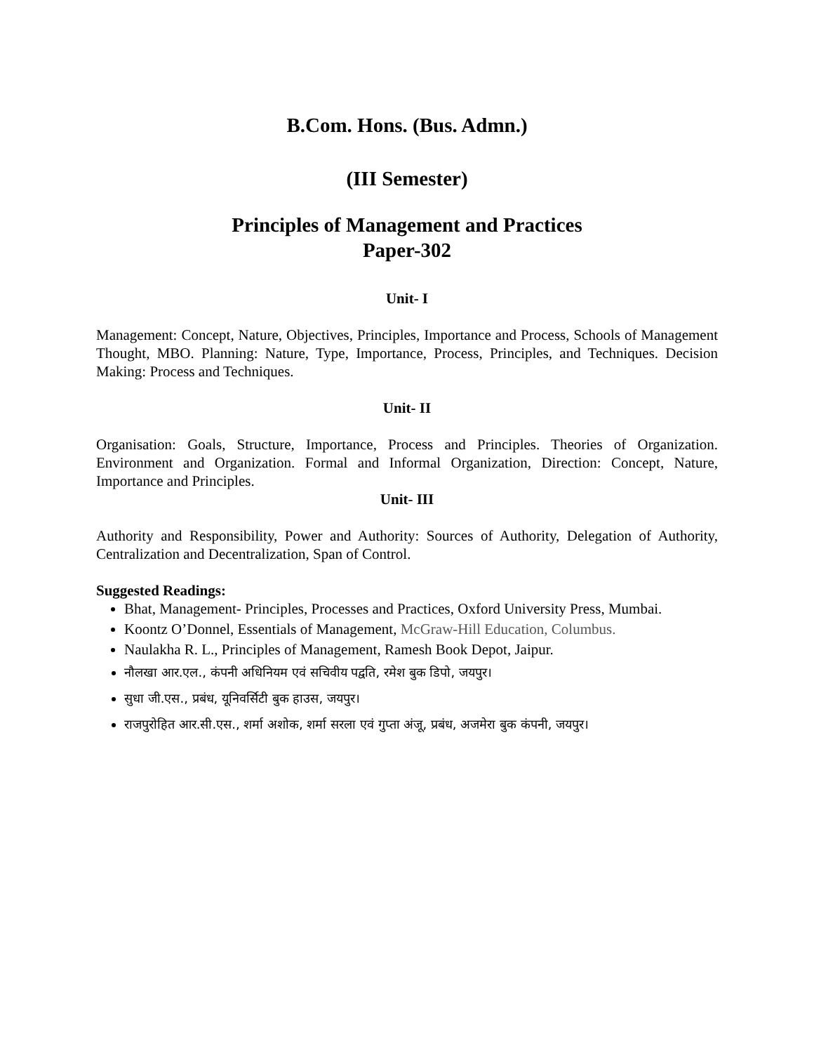B.Com. Hons. (Bus. Admn.)
(III Semester)
Principles of Management and Practices
Paper-302
Unit- I
Management: Concept, Nature, Objectives, Principles, Importance and Process, Schools of Management Thought, MBO. Planning: Nature, Type, Importance, Process, Principles, and Techniques. Decision Making: Process and Techniques.
Unit- II
Organisation: Goals, Structure, Importance, Process and Principles. Theories of Organization. Environment and Organization. Formal and Informal Organization, Direction: Concept, Nature, Importance and Principles.
Unit- III
Authority and Responsibility, Power and Authority: Sources of Authority, Delegation of Authority, Centralization and Decentralization, Span of Control.
Suggested Readings:
Bhat, Management- Principles, Processes and Practices, Oxford University Press, Mumbai.
Koontz O’Donnel, Essentials of Management, McGraw-Hill Education, Columbus.
Naulakha R. L., Principles of Management, Ramesh Book Depot, Jaipur.
नौलखा आर.एल., कंपनी अधिनियम एवं सचिवीय पद्वति, रमेश बुक डिपो, जयपुर।
सुधा जी.एस., प्रबंध, यूनिवर्सिटी बुक हाउस, जयपुर।
राजपुरोहित आर.सी.एस., शर्मा अशोक, शर्मा सरला एवं गुप्ता अंजू, प्रबंध, अजमेरा बुक कंपनी, जयपुर।